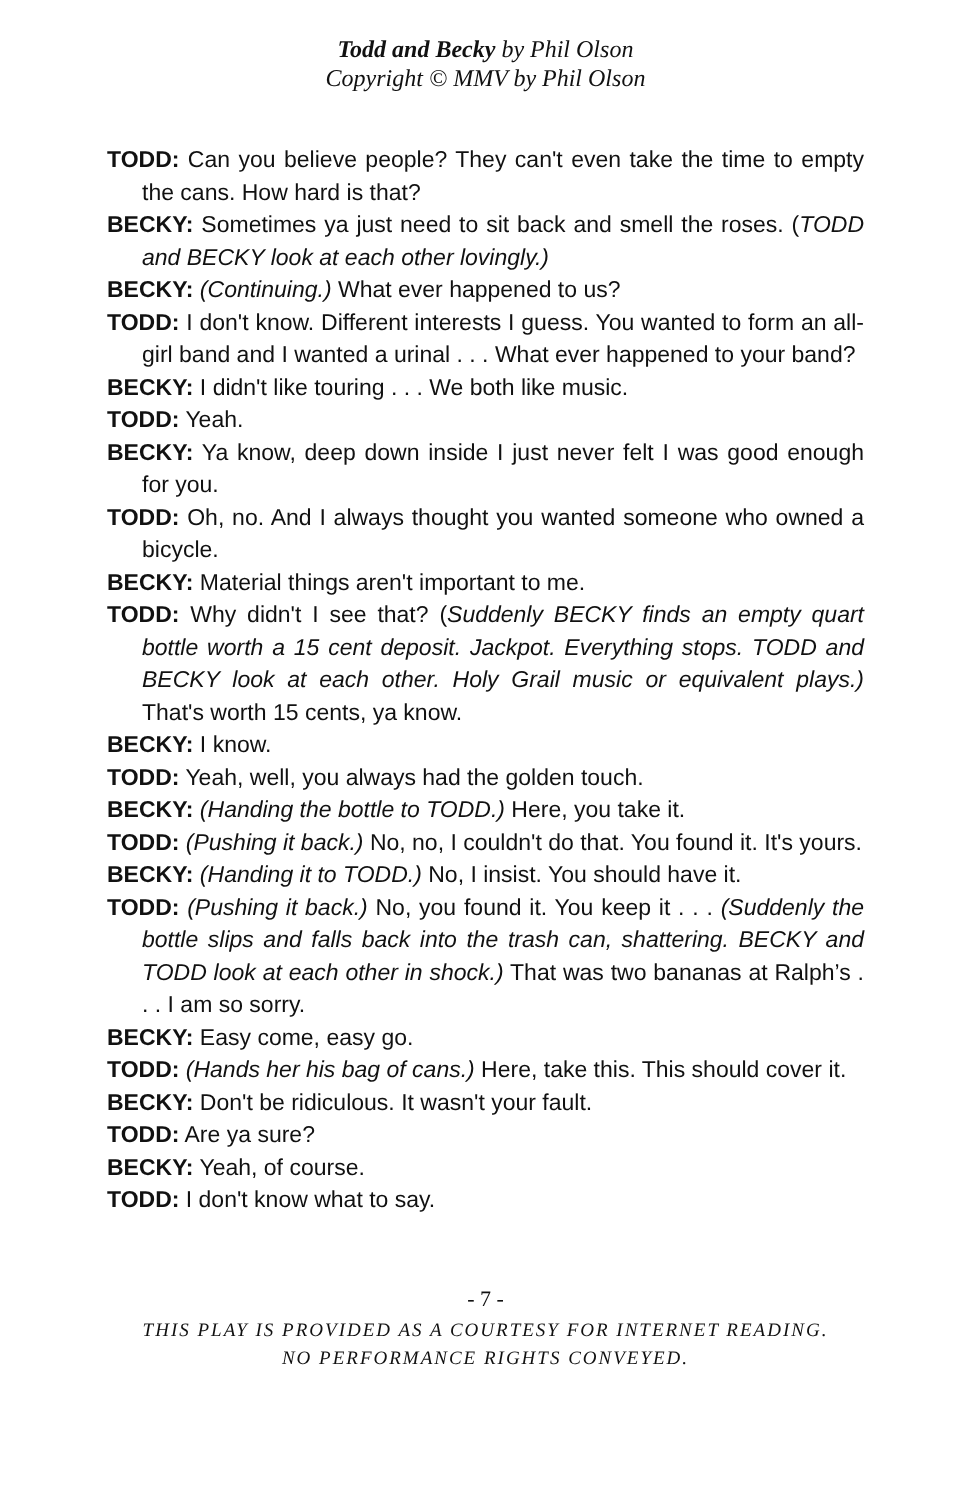Todd and Becky by Phil Olson
Copyright © MMV by Phil Olson
TODD: Can you believe people? They can't even take the time to empty the cans. How hard is that?
BECKY: Sometimes ya just need to sit back and smell the roses. (TODD and BECKY look at each other lovingly.)
BECKY: (Continuing.) What ever happened to us?
TODD: I don't know. Different interests I guess. You wanted to form an all-girl band and I wanted a urinal . . . What ever happened to your band?
BECKY: I didn't like touring . . . We both like music.
TODD: Yeah.
BECKY: Ya know, deep down inside I just never felt I was good enough for you.
TODD: Oh, no. And I always thought you wanted someone who owned a bicycle.
BECKY: Material things aren't important to me.
TODD: Why didn't I see that? (Suddenly BECKY finds an empty quart bottle worth a 15 cent deposit. Jackpot. Everything stops. TODD and BECKY look at each other. Holy Grail music or equivalent plays.) That's worth 15 cents, ya know.
BECKY: I know.
TODD: Yeah, well, you always had the golden touch.
BECKY: (Handing the bottle to TODD.) Here, you take it.
TODD: (Pushing it back.) No, no, I couldn't do that. You found it. It's yours.
BECKY: (Handing it to TODD.) No, I insist. You should have it.
TODD: (Pushing it back.) No, you found it. You keep it . . . (Suddenly the bottle slips and falls back into the trash can, shattering. BECKY and TODD look at each other in shock.) That was two bananas at Ralph’s . . . I am so sorry.
BECKY: Easy come, easy go.
TODD: (Hands her his bag of cans.) Here, take this. This should cover it.
BECKY: Don't be ridiculous. It wasn't your fault.
TODD: Are ya sure?
BECKY: Yeah, of course.
TODD: I don't know what to say.
- 7 -
THIS PLAY IS PROVIDED AS A COURTESY FOR INTERNET READING.
NO PERFORMANCE RIGHTS CONVEYED.